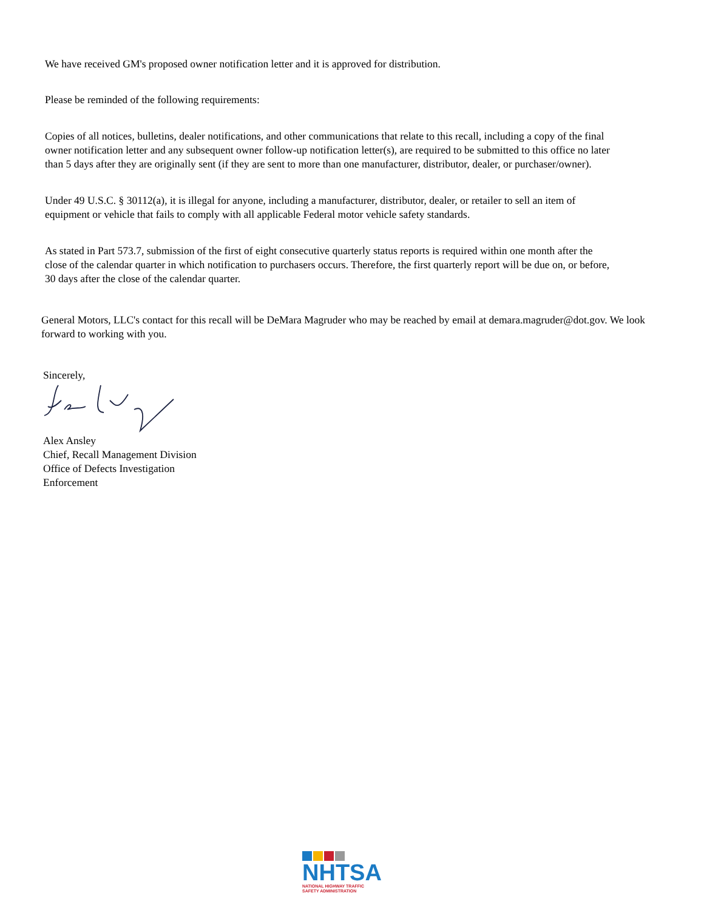We have received GM's proposed owner notification letter and it is approved for distribution.
Please be reminded of the following requirements:
Copies of all notices, bulletins, dealer notifications, and other communications that relate to this recall, including a copy of the final owner notification letter and any subsequent owner follow-up notification letter(s), are required to be submitted to this office no later than 5 days after they are originally sent (if they are sent to more than one manufacturer, distributor, dealer, or purchaser/owner).
Under 49 U.S.C. § 30112(a), it is illegal for anyone, including a manufacturer, distributor, dealer, or retailer to sell an item of equipment or vehicle that fails to comply with all applicable Federal motor vehicle safety standards.
As stated in Part 573.7, submission of the first of eight consecutive quarterly status reports is required within one month after the close of the calendar quarter in which notification to purchasers occurs. Therefore, the first quarterly report will be due on, or before, 30 days after the close of the calendar quarter.
General Motors, LLC's contact for this recall will be DeMara Magruder who may be reached by email at demara.magruder@dot.gov. We look forward to working with you.
Sincerely,
Alex Ansley
Chief, Recall Management Division
Office of Defects Investigation
Enforcement
NHTSA
NATIONAL HIGHWAY TRAFFIC
SAFETY ADMINISTRATION